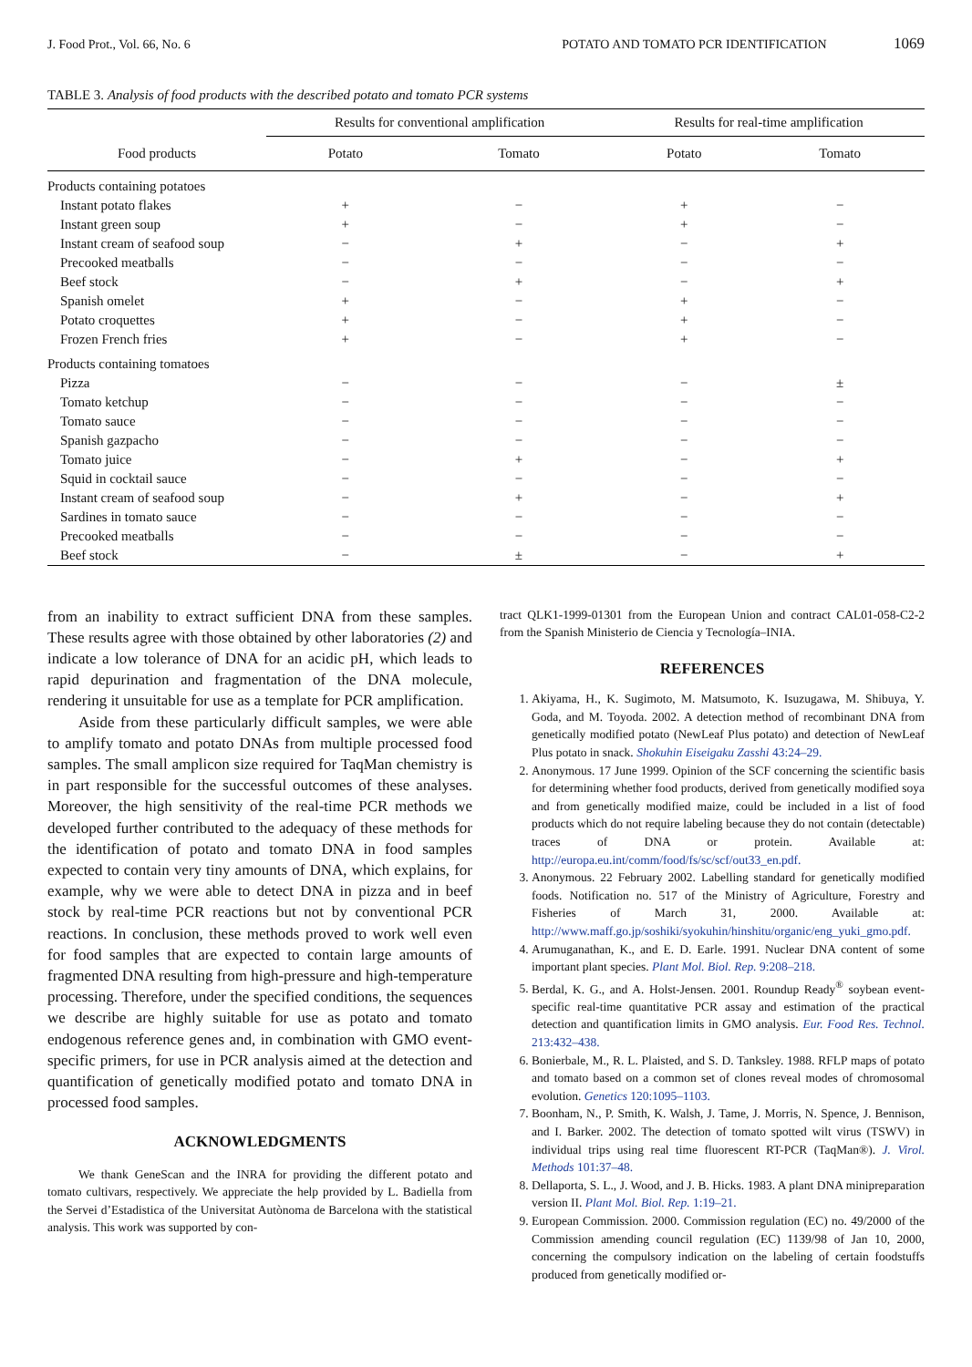J. Food Prot., Vol. 66, No. 6 POTATO AND TOMATO PCR IDENTIFICATION 1069
TABLE 3. Analysis of food products with the described potato and tomato PCR systems
| | Results for conventional amplification | | Results for real-time amplification | |
| --- | --- | --- | --- | --- |
| Food products | Potato | Tomato | Potato | Tomato |
| Products containing potatoes | | | | |
| Instant potato flakes | + | − | + | − |
| Instant green soup | + | − | + | − |
| Instant cream of seafood soup | − | + | − | + |
| Precooked meatballs | − | − | − | − |
| Beef stock | − | + | − | + |
| Spanish omelet | + | − | + | − |
| Potato croquettes | + | − | + | − |
| Frozen French fries | + | − | + | − |
| Products containing tomatoes | | | | |
| Pizza | − | − | − | ± |
| Tomato ketchup | − | − | − | − |
| Tomato sauce | − | − | − | − |
| Spanish gazpacho | − | − | − | − |
| Tomato juice | − | + | − | + |
| Squid in cocktail sauce | − | − | − | − |
| Instant cream of seafood soup | − | + | − | + |
| Sardines in tomato sauce | − | − | − | − |
| Precooked meatballs | − | − | − | − |
| Beef stock | − | ± | − | + |
from an inability to extract sufficient DNA from these samples. These results agree with those obtained by other laboratories (2) and indicate a low tolerance of DNA for an acidic pH, which leads to rapid depurination and fragmentation of the DNA molecule, rendering it unsuitable for use as a template for PCR amplification.
Aside from these particularly difficult samples, we were able to amplify tomato and potato DNAs from multiple processed food samples. The small amplicon size required for TaqMan chemistry is in part responsible for the successful outcomes of these analyses. Moreover, the high sensitivity of the real-time PCR methods we developed further contributed to the adequacy of these methods for the identification of potato and tomato DNA in food samples expected to contain very tiny amounts of DNA, which explains, for example, why we were able to detect DNA in pizza and in beef stock by real-time PCR reactions but not by conventional PCR reactions. In conclusion, these methods proved to work well even for food samples that are expected to contain large amounts of fragmented DNA resulting from high-pressure and high-temperature processing. Therefore, under the specified conditions, the sequences we describe are highly suitable for use as potato and tomato endogenous reference genes and, in combination with GMO event-specific primers, for use in PCR analysis aimed at the detection and quantification of genetically modified potato and tomato DNA in processed food samples.
ACKNOWLEDGMENTS
We thank GeneScan and the INRA for providing the different potato and tomato cultivars, respectively. We appreciate the help provided by L. Badiella from the Servei d’Estadistica of the Universitat Autònoma de Barcelona with the statistical analysis. This work was supported by con-
tract QLK1-1999-01301 from the European Union and contract CAL01-058-C2-2 from the Spanish Ministerio de Ciencia y Tecnología–INIA.
REFERENCES
1. Akiyama, H., K. Sugimoto, M. Matsumoto, K. Isuzugawa, M. Shibuya, Y. Goda, and M. Toyoda. 2002. A detection method of recombinant DNA from genetically modified potato (NewLeaf Plus potato) and detection of NewLeaf Plus potato in snack. Shokuhin Eiseigaku Zasshi 43:24–29.
2. Anonymous. 17 June 1999. Opinion of the SCF concerning the scientific basis for determining whether food products, derived from genetically modified soya and from genetically modified maize, could be included in a list of food products which do not require labeling because they do not contain (detectable) traces of DNA or protein. Available at: http://europa.eu.int/comm/food/fs/sc/scf/out33_en.pdf.
3. Anonymous. 22 February 2002. Labelling standard for genetically modified foods. Notification no. 517 of the Ministry of Agriculture, Forestry and Fisheries of March 31, 2000. Available at: http://www.maff.go.jp/soshiki/syokuhin/hinshitu/organic/eng_yuki_gmo.pdf.
4. Arumuganathan, K., and E. D. Earle. 1991. Nuclear DNA content of some important plant species. Plant Mol. Biol. Rep. 9:208–218.
5. Berdal, K. G., and A. Holst-Jensen. 2001. Roundup Ready<sup>®</sup> soybean event-specific real-time quantitative PCR assay and estimation of the practical detection and quantification limits in GMO analysis. Eur. Food Res. Technol. 213:432–438.
6. Bonierbale, M., R. L. Plaisted, and S. D. Tanksley. 1988. RFLP maps of potato and tomato based on a common set of clones reveal modes of chromosomal evolution. Genetics 120:1095–1103.
7. Boonham, N., P. Smith, K. Walsh, J. Tame, J. Morris, N. Spence, J. Bennison, and I. Barker. 2002. The detection of tomato spotted wilt virus (TSWV) in individual trips using real time fluorescent RT-PCR (TaqMan®). J. Virol. Methods 101:37–48.
8. Dellaporta, S. L., J. Wood, and J. B. Hicks. 1983. A plant DNA minipreparation version II. Plant Mol. Biol. Rep. 1:19–21.
9. European Commission. 2000. Commission regulation (EC) no. 49/2000 of the Commission amending council regulation (EC) 1139/98 of Jan 10, 2000, concerning the compulsory indication on the labeling of certain foodstuffs produced from genetically modified or-